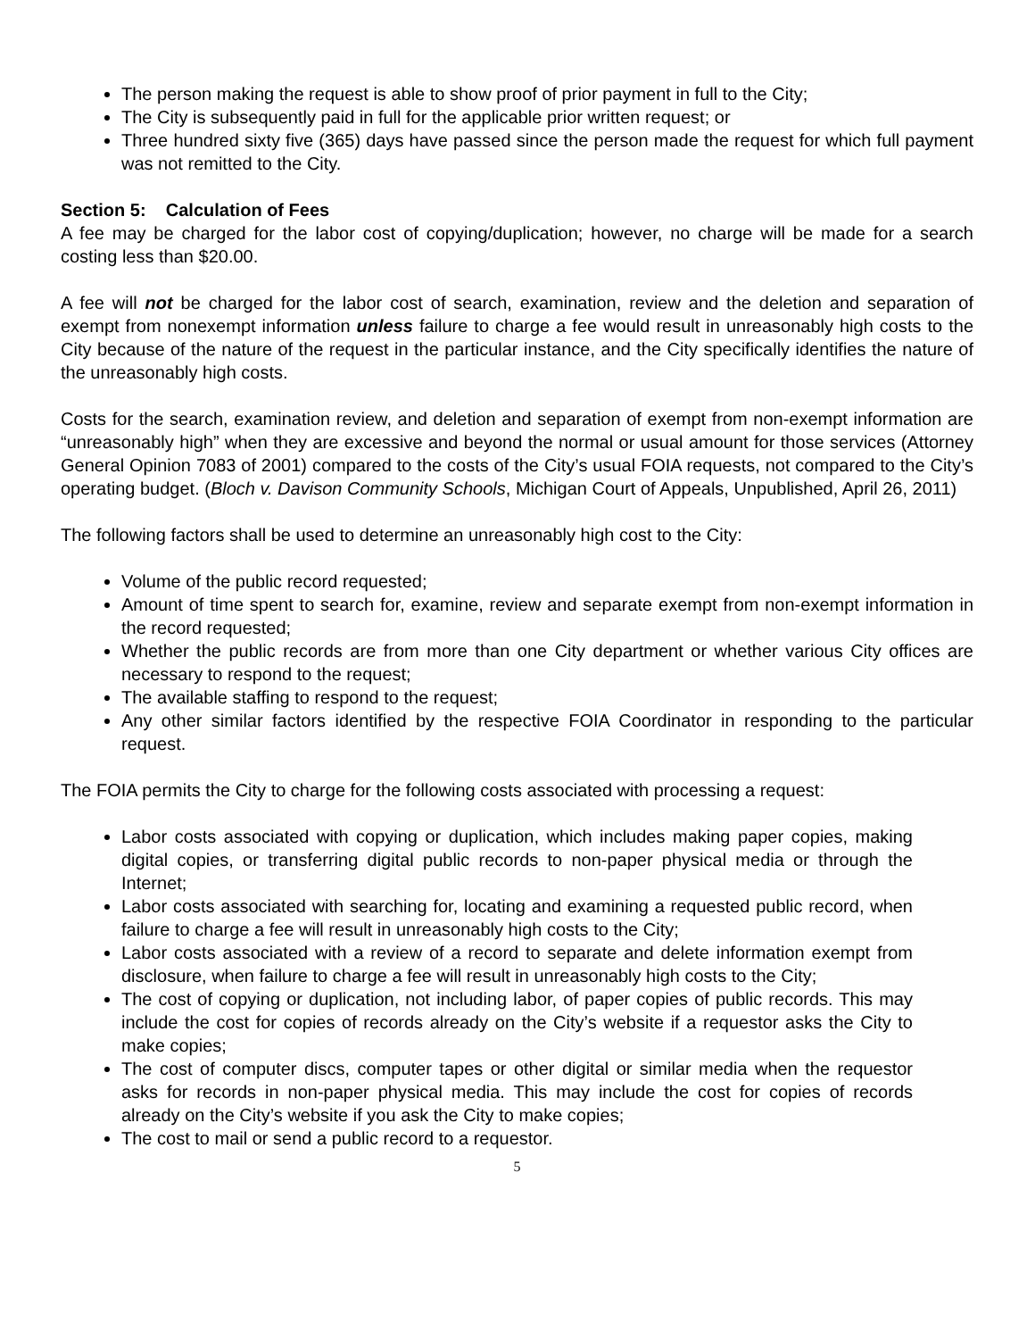The person making the request is able to show proof of prior payment in full to the City;
The City is subsequently paid in full for the applicable prior written request; or
Three hundred sixty five (365) days have passed since the person made the request for which full payment was not remitted to the City.
Section 5: Calculation of Fees
A fee may be charged for the labor cost of copying/duplication; however, no charge will be made for a search costing less than $20.00.
A fee will not be charged for the labor cost of search, examination, review and the deletion and separation of exempt from nonexempt information unless failure to charge a fee would result in unreasonably high costs to the City because of the nature of the request in the particular instance, and the City specifically identifies the nature of the unreasonably high costs.
Costs for the search, examination review, and deletion and separation of exempt from non-exempt information are “unreasonably high” when they are excessive and beyond the normal or usual amount for those services (Attorney General Opinion 7083 of 2001) compared to the costs of the City’s usual FOIA requests, not compared to the City’s operating budget. (Bloch v. Davison Community Schools, Michigan Court of Appeals, Unpublished, April 26, 2011)
The following factors shall be used to determine an unreasonably high cost to the City:
Volume of the public record requested;
Amount of time spent to search for, examine, review and separate exempt from non-exempt information in the record requested;
Whether the public records are from more than one City department or whether various City offices are necessary to respond to the request;
The available staffing to respond to the request;
Any other similar factors identified by the respective FOIA Coordinator in responding to the particular request.
The FOIA permits the City to charge for the following costs associated with processing a request:
Labor costs associated with copying or duplication, which includes making paper copies, making digital copies, or transferring digital public records to non-paper physical media or through the Internet;
Labor costs associated with searching for, locating and examining a requested public record, when failure to charge a fee will result in unreasonably high costs to the City;
Labor costs associated with a review of a record to separate and delete information exempt from disclosure, when failure to charge a fee will result in unreasonably high costs to the City;
The cost of copying or duplication, not including labor, of paper copies of public records. This may include the cost for copies of records already on the City’s website if a requestor asks the City to make copies;
The cost of computer discs, computer tapes or other digital or similar media when the requestor asks for records in non-paper physical media. This may include the cost for copies of records already on the City’s website if you ask the City to make copies;
The cost to mail or send a public record to a requestor.
5